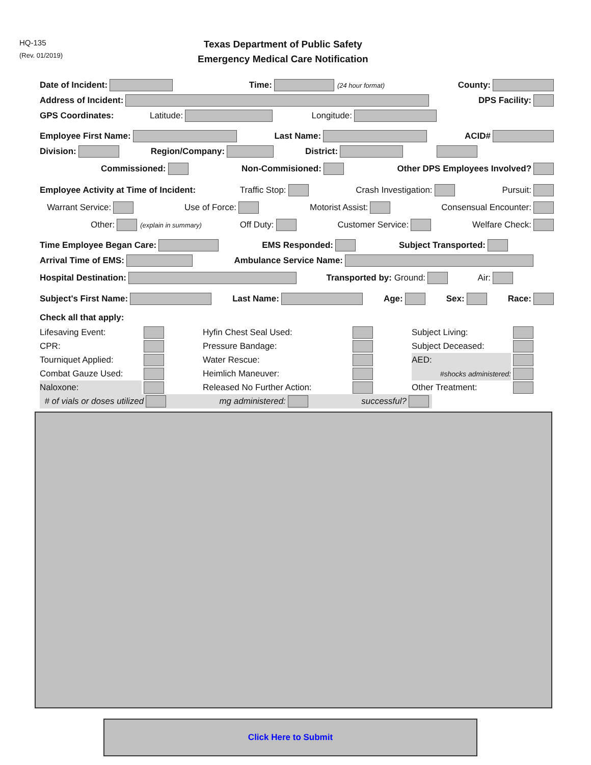HQ-135
(Rev. 01/2019)
Texas Department of Public Safety
Emergency Medical Care Notification
Date of Incident: Time: (24 hour format) County:
Address of Incident: DPS Facility:
GPS Coordinates: Latitude: Longitude:
Employee First Name: Last Name: ACID#
Division: Region/Company: District:
Commissioned: Non-Commisioned: Other DPS Employees Involved?
Employee Activity at Time of Incident: Traffic Stop: Crash Investigation: Pursuit:
Warrant Service: Use of Force: Motorist Assist: Consensual Encounter:
Other: (explain in summary) Off Duty: Customer Service: Welfare Check:
Time Employee Began Care: EMS Responded: Subject Transported:
Arrival Time of EMS: Ambulance Service Name:
Hospital Destination: Transported by: Ground: Air:
Subject's First Name: Last Name: Age: Sex: Race:
Check all that apply:
Lifesaving Event:
Hyfin Chest Seal Used:
Subject Living:
CPR:
Pressure Bandage:
Subject Deceased:
Tourniquet Applied:
Water Rescue:
AED:
Combat Gauze Used:
Heimlich Maneuver:
#shocks administered:
Naloxone:
Released No Further Action:
Other Treatment:
# of vials or doses utilized mg administered: successful?
Click Here to Submit